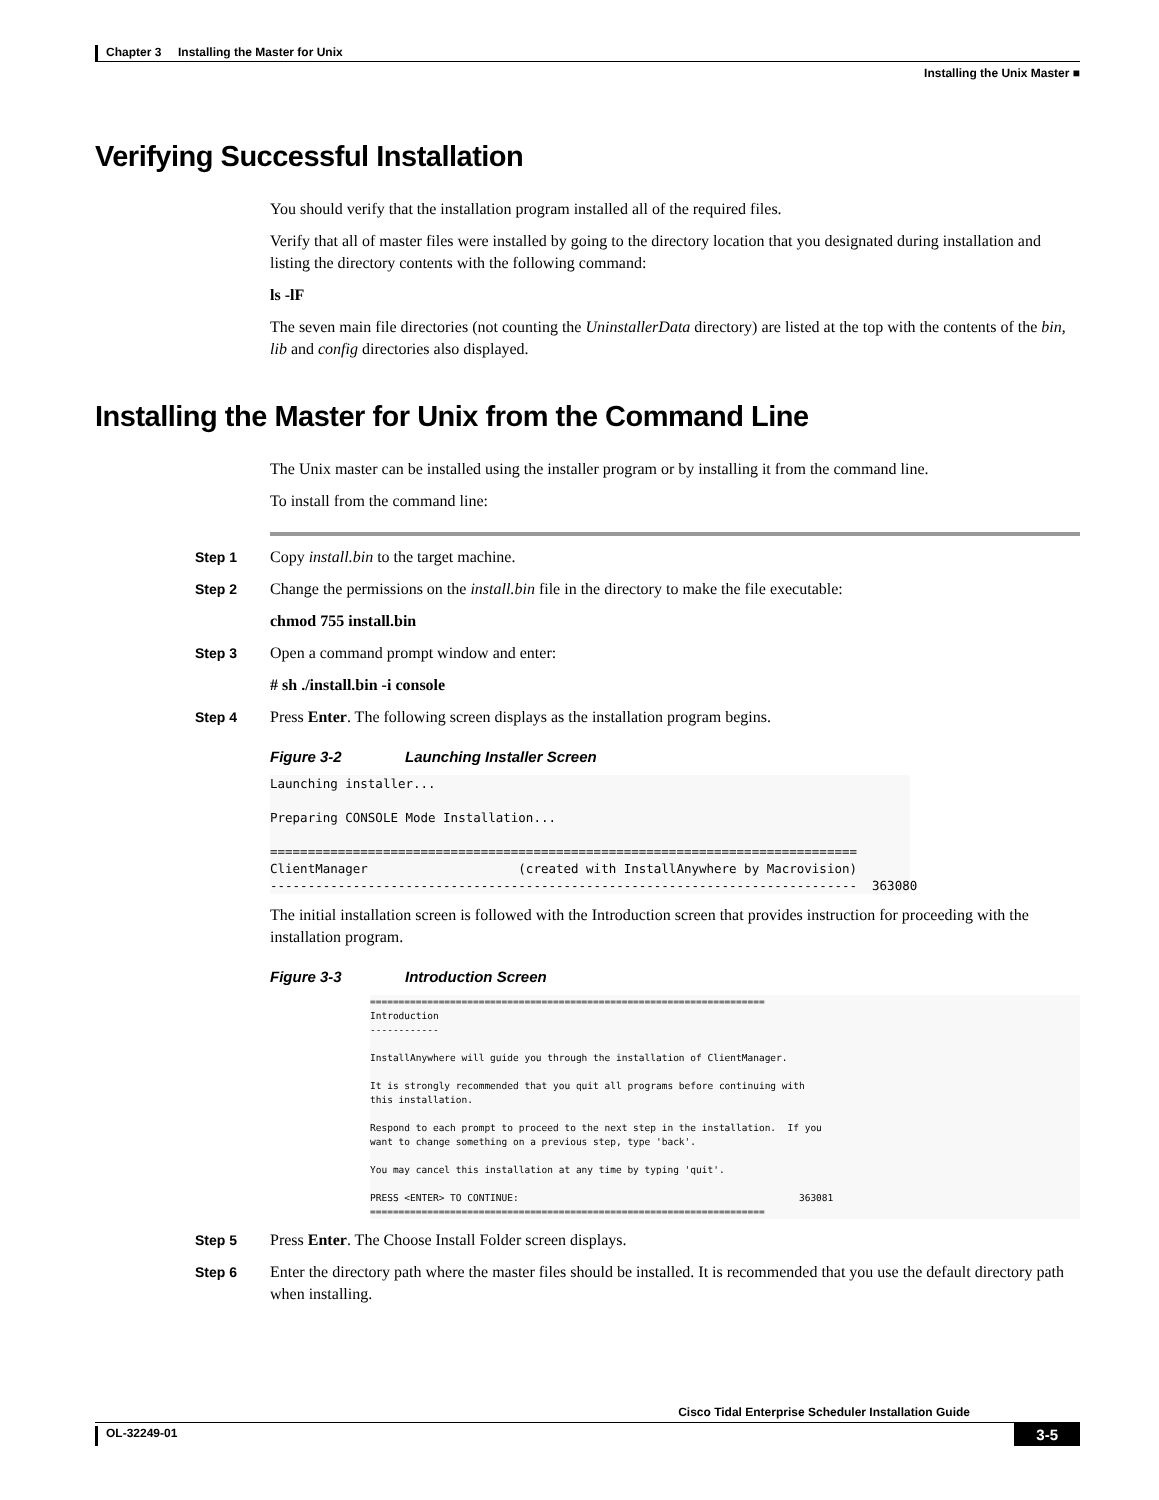Chapter 3 Installing the Master for Unix
Installing the Unix Master ■
Verifying Successful Installation
You should verify that the installation program installed all of the required files.
Verify that all of master files were installed by going to the directory location that you designated during installation and listing the directory contents with the following command:
ls -lF
The seven main file directories (not counting the UninstallerData directory) are listed at the top with the contents of the bin, lib and config directories also displayed.
Installing the Master for Unix from the Command Line
The Unix master can be installed using the installer program or by installing it from the command line.
To install from the command line:
Step 1
Copy install.bin to the target machine.
Step 2
Change the permissions on the install.bin file in the directory to make the file executable:
chmod 755 install.bin
Step 3
Open a command prompt window and enter:
# sh ./install.bin -i console
Step 4
Press Enter. The following screen displays as the installation program begins.
Figure 3-2 Launching Installer Screen
Launching installer...

Preparing CONSOLE Mode Installation...

==============================================================================
ClientManager                    (created with InstallAnywhere by Macrovision)
------------------------------------------------------------------------------  363080
The initial installation screen is followed with the Introduction screen that provides instruction for proceeding with the installation program.
Figure 3-3 Introduction Screen
=====================================================================
Introduction
------------

InstallAnywhere will guide you through the installation of ClientManager.

It is strongly recommended that you quit all programs before continuing with
this installation.

Respond to each prompt to proceed to the next step in the installation.  If you
want to change something on a previous step, type 'back'.

You may cancel this installation at any time by typing 'quit'.

PRESS <ENTER> TO CONTINUE:                                                 363081
=====================================================================
Step 5
Press Enter. The Choose Install Folder screen displays.
Step 6
Enter the directory path where the master files should be installed. It is recommended that you use the default directory path when installing.
Cisco Tidal Enterprise Scheduler Installation Guide
OL-32249-01 3-5